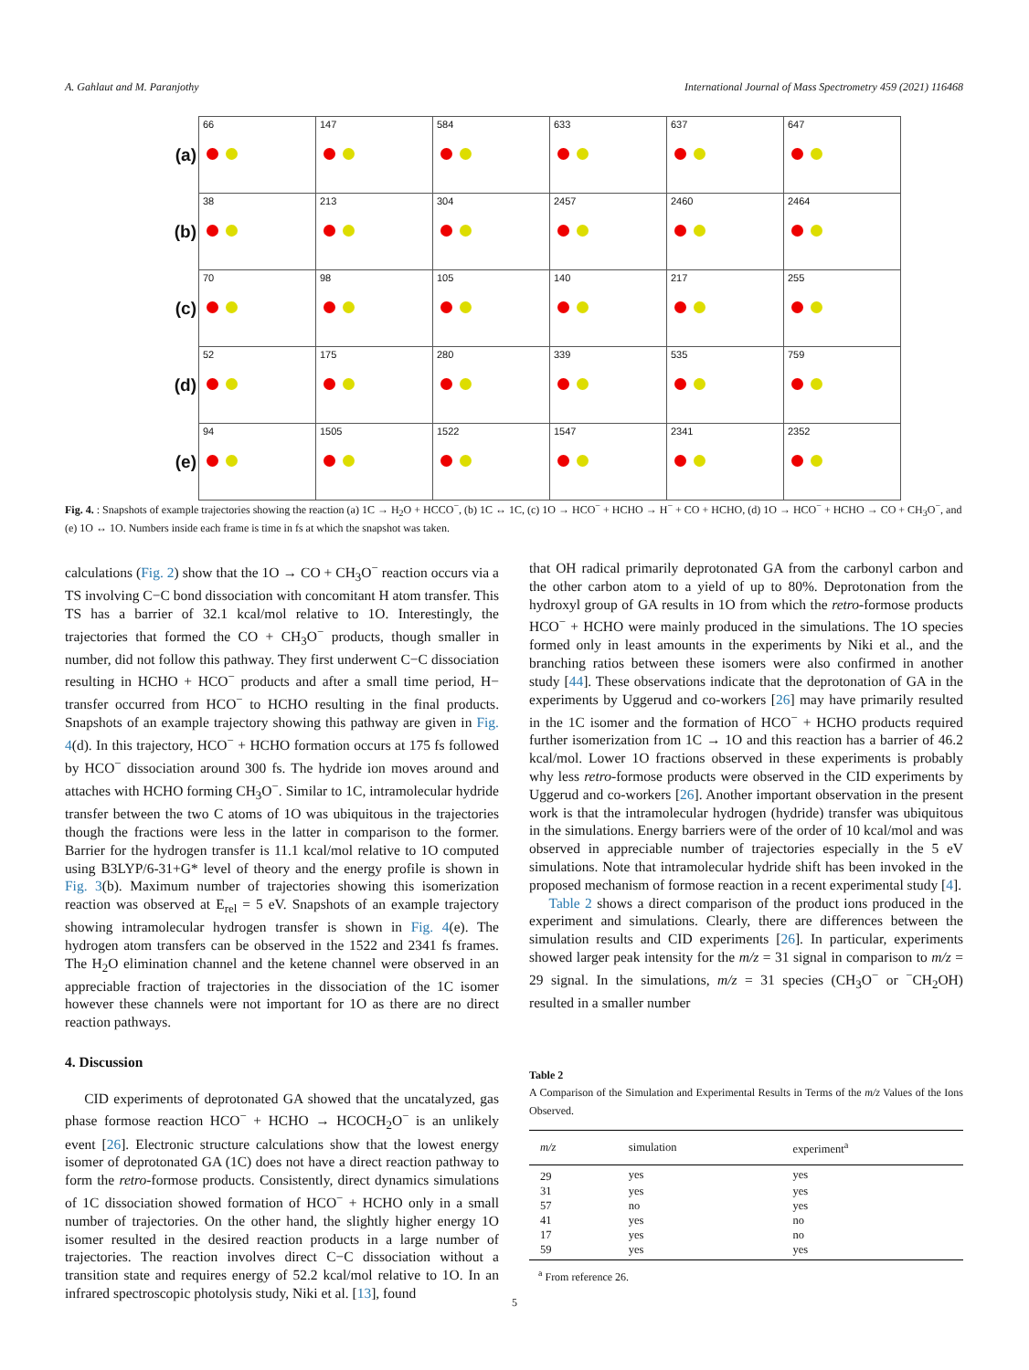A. Gahlaut and M. Paranjothy International Journal of Mass Spectrometry 459 (2021) 116468
| (a) | 66 | 147 | 584 | 633 | 637 | 647 |
| (b) | 38 | 213 | 304 | 2457 | 2460 | 2464 |
| (c) | 70 | 98 | 105 | 140 | 217 | 255 |
| (d) | 52 | 175 | 280 | 339 | 535 | 759 |
| (e) | 94 | 1505 | 1522 | 1547 | 2341 | 2352 |
Fig. 4. : Snapshots of example trajectories showing the reaction (a) 1C → H<sub>2</sub>O + HCCO<sup>−</sup>, (b) 1C ↔ 1C, (c) 1O → HCO<sup>−</sup> + HCHO → H<sup>−</sup> + CO + HCHO, (d) 1O → HCO<sup>−</sup> + HCHO → CO + CH<sub>3</sub>O<sup>−</sup>, and (e) 1O ↔ 1O. Numbers inside each frame is time in fs at which the snapshot was taken.
calculations (Fig. 2) show that the 1O → CO + CH<sub>3</sub>O<sup>−</sup> reaction occurs via a TS involving C−C bond dissociation with concomitant H atom transfer. This TS has a barrier of 32.1 kcal/mol relative to 1O. Interestingly, the trajectories that formed the CO + CH<sub>3</sub>O<sup>−</sup> products, though smaller in number, did not follow this pathway. They first underwent C−C dissociation resulting in HCHO + HCO<sup>−</sup> products and after a small time period, H− transfer occurred from HCO<sup>−</sup> to HCHO resulting in the final products. Snapshots of an example trajectory showing this pathway are given in Fig. 4(d). In this trajectory, HCO<sup>−</sup> + HCHO formation occurs at 175 fs followed by HCO<sup>−</sup> dissociation around 300 fs. The hydride ion moves around and attaches with HCHO forming CH<sub>3</sub>O<sup>−</sup>. Similar to 1C, intramolecular hydride transfer between the two C atoms of 1O was ubiquitous in the trajectories though the fractions were less in the latter in comparison to the former. Barrier for the hydrogen transfer is 11.1 kcal/mol relative to 1O computed using B3LYP/6-31+G* level of theory and the energy profile is shown in Fig. 3(b). Maximum number of trajectories showing this isomerization reaction was observed at E<sub>rel</sub> = 5 eV. Snapshots of an example trajectory showing intramolecular hydrogen transfer is shown in Fig. 4(e). The hydrogen atom transfers can be observed in the 1522 and 2341 fs frames. The H<sub>2</sub>O elimination channel and the ketene channel were observed in an appreciable fraction of trajectories in the dissociation of the 1C isomer however these channels were not important for 1O as there are no direct reaction pathways.
4. Discussion
CID experiments of deprotonated GA showed that the uncatalyzed, gas phase formose reaction HCO<sup>−</sup> + HCHO → HCOCH<sub>2</sub>O<sup>−</sup> is an unlikely event [26]. Electronic structure calculations show that the lowest energy isomer of deprotonated GA (1C) does not have a direct reaction pathway to form the retro-formose products. Consistently, direct dynamics simulations of 1C dissociation showed formation of HCO<sup>−</sup> + HCHO only in a small number of trajectories. On the other hand, the slightly higher energy 1O isomer resulted in the desired reaction products in a large number of trajectories. The reaction involves direct C−C dissociation without a transition state and requires energy of 52.2 kcal/mol relative to 1O. In an infrared spectroscopic photolysis study, Niki et al. [13], found
that OH radical primarily deprotonated GA from the carbonyl carbon and the other carbon atom to a yield of up to 80%. Deprotonation from the hydroxyl group of GA results in 1O from which the retro-formose products HCO<sup>−</sup> + HCHO were mainly produced in the simulations. The 1O species formed only in least amounts in the experiments by Niki et al., and the branching ratios between these isomers were also confirmed in another study [44]. These observations indicate that the deprotonation of GA in the experiments by Uggerud and co-workers [26] may have primarily resulted in the 1C isomer and the formation of HCO<sup>−</sup> + HCHO products required further isomerization from 1C → 1O and this reaction has a barrier of 46.2 kcal/mol. Lower 1O fractions observed in these experiments is probably why less retro-formose products were observed in the CID experiments by Uggerud and co-workers [26]. Another important observation in the present work is that the intramolecular hydrogen (hydride) transfer was ubiquitous in the simulations. Energy barriers were of the order of 10 kcal/mol and was observed in appreciable number of trajectories especially in the 5 eV simulations. Note that intramolecular hydride shift has been invoked in the proposed mechanism of formose reaction in a recent experimental study [4].
Table 2 shows a direct comparison of the product ions produced in the experiment and simulations. Clearly, there are differences between the simulation results and CID experiments [26]. In particular, experiments showed larger peak intensity for the m/z = 31 signal in comparison to m/z = 29 signal. In the simulations, m/z = 31 species (CH<sub>3</sub>O<sup>−</sup> or <sup>−</sup>CH<sub>2</sub>OH) resulted in a smaller number
Table 2
A Comparison of the Simulation and Experimental Results in Terms of the m/z Values of the Ions Observed.
| m/z | simulation | experiment<sup>a</sup> |
| --- | --- | --- |
| 29 | yes | yes |
| 31 | yes | yes |
| 57 | no | yes |
| 41 | yes | no |
| 17 | yes | no |
| 59 | yes | yes |
<sup>a</sup> From reference 26.
5